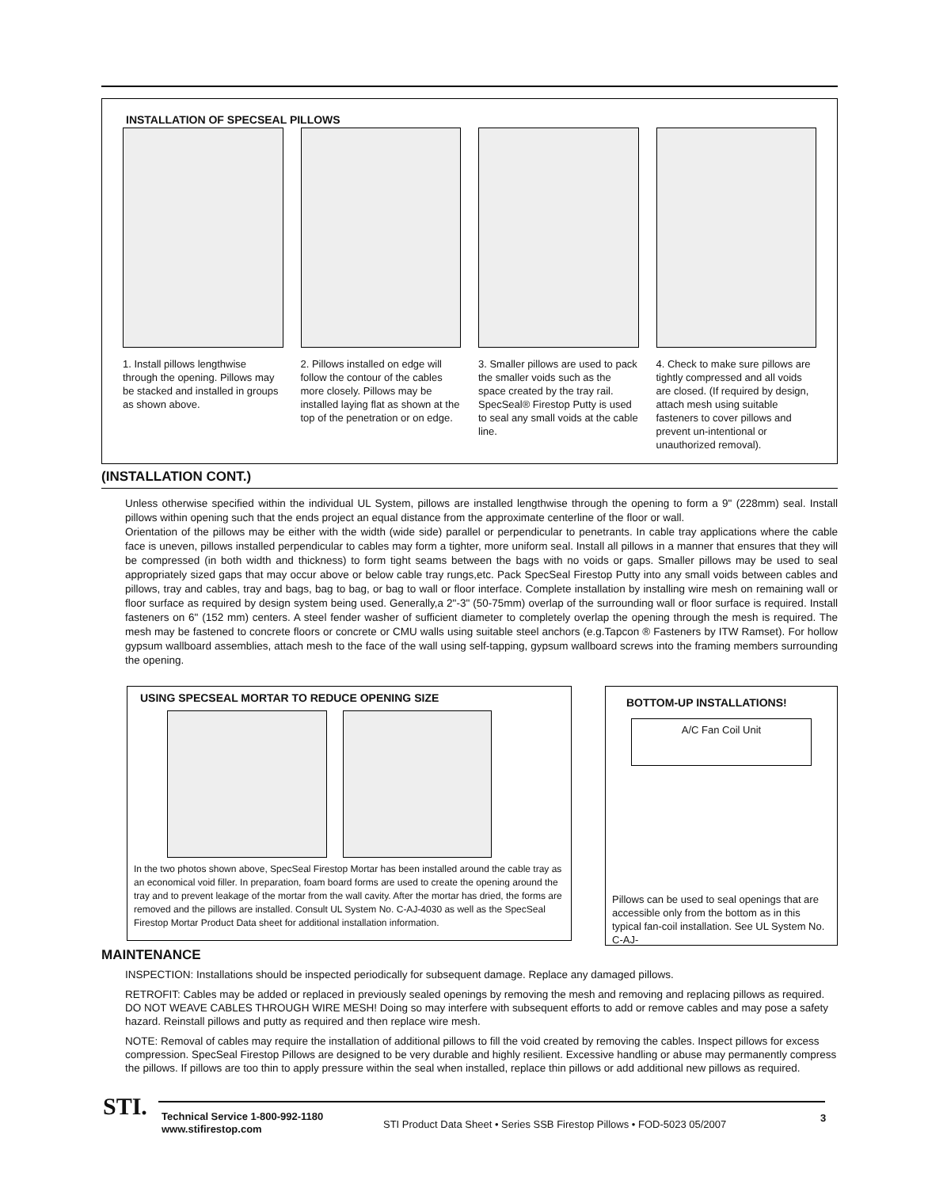INSTALLATION OF SPECSEAL PILLOWS
1. Install pillows lengthwise through the opening. Pillows may be stacked and installed in groups as shown above.
2. Pillows installed on edge will follow the contour of the cables more closely. Pillows may be installed laying flat as shown at the top of the penetration or on edge.
3. Smaller pillows are used to pack the smaller voids such as the space created by the tray rail. SpecSeal® Firestop Putty is used to seal any small voids at the cable line.
4. Check to make sure pillows are tightly compressed and all voids are closed. (If required by design, attach mesh using suitable fasteners to cover pillows and prevent un-intentional or unauthorized removal).
(INSTALLATION CONT.)
Unless otherwise specified within the individual UL System, pillows are installed lengthwise through the opening to form a 9" (228mm) seal. Install pillows within opening such that the ends project an equal distance from the approximate centerline of the floor or wall.
Orientation of the pillows may be either with the width (wide side) parallel or perpendicular to penetrants. In cable tray applications where the cable face is uneven, pillows installed perpendicular to cables may form a tighter, more uniform seal. Install all pillows in a manner that ensures that they will be compressed (in both width and thickness) to form tight seams between the bags with no voids or gaps. Smaller pillows may be used to seal appropriately sized gaps that may occur above or below cable tray rungs,etc. Pack SpecSeal Firestop Putty into any small voids between cables and pillows, tray and cables, tray and bags, bag to bag, or bag to wall or floor interface. Complete installation by installing wire mesh on remaining wall or floor surface as required by design system being used. Generally,a 2"-3" (50-75mm) overlap of the surrounding wall or floor surface is required. Install fasteners on 6" (152 mm) centers. A steel fender washer of sufficient diameter to completely overlap the opening through the mesh is required. The mesh may be fastened to concrete floors or concrete or CMU walls using suitable steel anchors (e.g.Tapcon ® Fasteners by ITW Ramset). For hollow gypsum wallboard assemblies, attach mesh to the face of the wall using self-tapping, gypsum wallboard screws into the framing members surrounding the opening.
USING SPECSEAL MORTAR TO REDUCE OPENING SIZE
In the two photos shown above, SpecSeal Firestop Mortar has been installed around the cable tray as an economical void filler. In preparation, foam board forms are used to create the opening around the tray and to prevent leakage of the mortar from the wall cavity. After the mortar has dried, the forms are removed and the pillows are installed. Consult UL System No. C-AJ-4030 as well as the SpecSeal Firestop Mortar Product Data sheet for additional installation information.
BOTTOM-UP INSTALLATIONS!
A/C Fan Coil Unit
Pillows can be used to seal openings that are accessible only from the bottom as in this typical fan-coil installation. See UL System No. C-AJ-
MAINTENANCE
INSPECTION: Installations should be inspected periodically for subsequent damage. Replace any damaged pillows.
RETROFIT: Cables may be added or replaced in previously sealed openings by removing the mesh and removing and replacing pillows as required. DO NOT WEAVE CABLES THROUGH WIRE MESH! Doing so may interfere with subsequent efforts to add or remove cables and may pose a safety hazard. Reinstall pillows and putty as required and then replace wire mesh.
NOTE: Removal of cables may require the installation of additional pillows to fill the void created by removing the cables. Inspect pillows for excess compression. SpecSeal Firestop Pillows are designed to be very durable and highly resilient. Excessive handling or abuse may permanently compress the pillows. If pillows are too thin to apply pressure within the seal when installed, replace thin pillows or add additional new pillows as required.
STI.
Technical Service 1-800-992-1180
www.stifirestop.com
STI Product Data Sheet • Series SSB Firestop Pillows • FOD-5023 05/2007
3